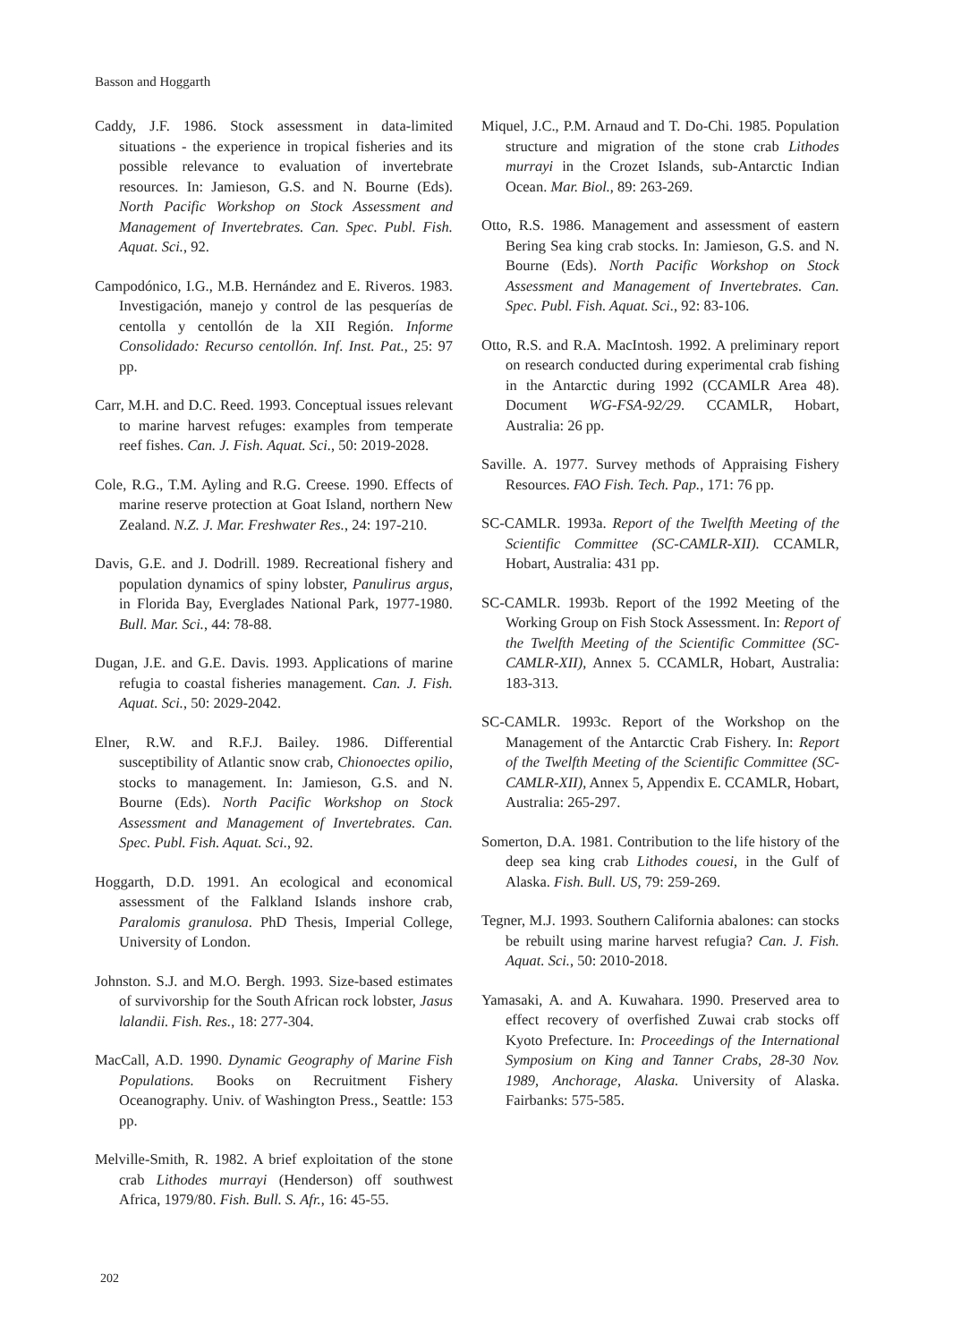Basson and Hoggarth
Caddy, J.F. 1986. Stock assessment in data-limited situations - the experience in tropical fisheries and its possible relevance to evaluation of invertebrate resources. In: Jamieson, G.S. and N. Bourne (Eds). North Pacific Workshop on Stock Assessment and Management of Invertebrates. Can. Spec. Publ. Fish. Aquat. Sci., 92.
Campodónico, I.G., M.B. Hernández and E. Riveros. 1983. Investigación, manejo y control de las pesquerías de centolla y centollón de la XII Región. Informe Consolidado: Recurso centollón. Inf. Inst. Pat., 25: 97 pp.
Carr, M.H. and D.C. Reed. 1993. Conceptual issues relevant to marine harvest refuges: examples from temperate reef fishes. Can. J. Fish. Aquat. Sci., 50: 2019-2028.
Cole, R.G., T.M. Ayling and R.G. Creese. 1990. Effects of marine reserve protection at Goat Island, northern New Zealand. N.Z. J. Mar. Freshwater Res., 24: 197-210.
Davis, G.E. and J. Dodrill. 1989. Recreational fishery and population dynamics of spiny lobster, Panulirus argus, in Florida Bay, Everglades National Park, 1977-1980. Bull. Mar. Sci., 44: 78-88.
Dugan, J.E. and G.E. Davis. 1993. Applications of marine refugia to coastal fisheries management. Can. J. Fish. Aquat. Sci., 50: 2029-2042.
Elner, R.W. and R.F.J. Bailey. 1986. Differential susceptibility of Atlantic snow crab, Chionoectes opilio, stocks to management. In: Jamieson, G.S. and N. Bourne (Eds). North Pacific Workshop on Stock Assessment and Management of Invertebrates. Can. Spec. Publ. Fish. Aquat. Sci., 92.
Hoggarth, D.D. 1991. An ecological and economical assessment of the Falkland Islands inshore crab, Paralomis granulosa. PhD Thesis, Imperial College, University of London.
Johnston. S.J. and M.O. Bergh. 1993. Size-based estimates of survivorship for the South African rock lobster, Jasus lalandii. Fish. Res., 18: 277-304.
MacCall, A.D. 1990. Dynamic Geography of Marine Fish Populations. Books on Recruitment Fishery Oceanography. Univ. of Washington Press., Seattle: 153 pp.
Melville-Smith, R. 1982. A brief exploitation of the stone crab Lithodes murrayi (Henderson) off southwest Africa, 1979/80. Fish. Bull. S. Afr., 16: 45-55.
Miquel, J.C., P.M. Arnaud and T. Do-Chi. 1985. Population structure and migration of the stone crab Lithodes murrayi in the Crozet Islands, sub-Antarctic Indian Ocean. Mar. Biol., 89: 263-269.
Otto, R.S. 1986. Management and assessment of eastern Bering Sea king crab stocks. In: Jamieson, G.S. and N. Bourne (Eds). North Pacific Workshop on Stock Assessment and Management of Invertebrates. Can. Spec. Publ. Fish. Aquat. Sci., 92: 83-106.
Otto, R.S. and R.A. MacIntosh. 1992. A preliminary report on research conducted during experimental crab fishing in the Antarctic during 1992 (CCAMLR Area 48). Document WG-FSA-92/29. CCAMLR, Hobart, Australia: 26 pp.
Saville. A. 1977. Survey methods of Appraising Fishery Resources. FAO Fish. Tech. Pap., 171: 76 pp.
SC-CAMLR. 1993a. Report of the Twelfth Meeting of the Scientific Committee (SC-CAMLR-XII). CCAMLR, Hobart, Australia: 431 pp.
SC-CAMLR. 1993b. Report of the 1992 Meeting of the Working Group on Fish Stock Assessment. In: Report of the Twelfth Meeting of the Scientific Committee (SC-CAMLR-XII), Annex 5. CCAMLR, Hobart, Australia: 183-313.
SC-CAMLR. 1993c. Report of the Workshop on the Management of the Antarctic Crab Fishery. In: Report of the Twelfth Meeting of the Scientific Committee (SC-CAMLR-XII), Annex 5, Appendix E. CCAMLR, Hobart, Australia: 265-297.
Somerton, D.A. 1981. Contribution to the life history of the deep sea king crab Lithodes couesi, in the Gulf of Alaska. Fish. Bull. US, 79: 259-269.
Tegner, M.J. 1993. Southern California abalones: can stocks be rebuilt using marine harvest refugia? Can. J. Fish. Aquat. Sci., 50: 2010-2018.
Yamasaki, A. and A. Kuwahara. 1990. Preserved area to effect recovery of overfished Zuwai crab stocks off Kyoto Prefecture. In: Proceedings of the International Symposium on King and Tanner Crabs, 28-30 Nov. 1989, Anchorage, Alaska. University of Alaska. Fairbanks: 575-585.
202